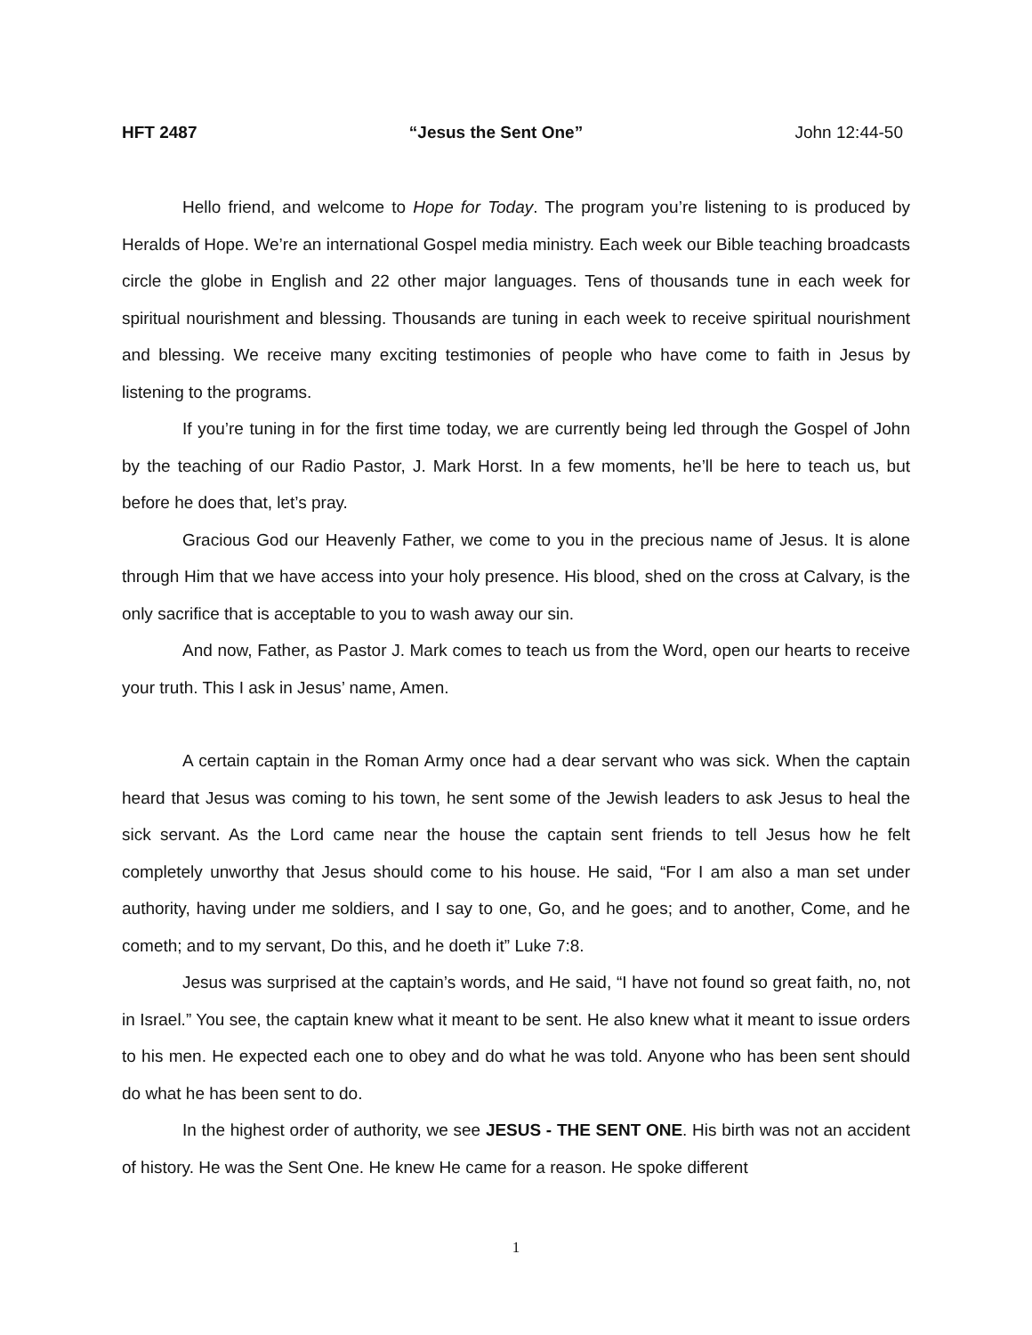HFT 2487 “Jesus the Sent One” John 12:44-50
Hello friend, and welcome to Hope for Today. The program you’re listening to is produced by Heralds of Hope. We’re an international Gospel media ministry. Each week our Bible teaching broadcasts circle the globe in English and 22 other major languages. Tens of thousands tune in each week for spiritual nourishment and blessing. Thousands are tuning in each week to receive spiritual nourishment and blessing. We receive many exciting testimonies of people who have come to faith in Jesus by listening to the programs.
If you’re tuning in for the first time today, we are currently being led through the Gospel of John by the teaching of our Radio Pastor, J. Mark Horst. In a few moments, he’ll be here to teach us, but before he does that, let’s pray.
Gracious God our Heavenly Father, we come to you in the precious name of Jesus. It is alone through Him that we have access into your holy presence. His blood, shed on the cross at Calvary, is the only sacrifice that is acceptable to you to wash away our sin.
And now, Father, as Pastor J. Mark comes to teach us from the Word, open our hearts to receive your truth. This I ask in Jesus’ name, Amen.
A certain captain in the Roman Army once had a dear servant who was sick. When the captain heard that Jesus was coming to his town, he sent some of the Jewish leaders to ask Jesus to heal the sick servant. As the Lord came near the house the captain sent friends to tell Jesus how he felt completely unworthy that Jesus should come to his house. He said, “For I am also a man set under authority, having under me soldiers, and I say to one, Go, and he goes; and to another, Come, and he cometh; and to my servant, Do this, and he doeth it” Luke 7:8.
Jesus was surprised at the captain’s words, and He said, “I have not found so great faith, no, not in Israel.” You see, the captain knew what it meant to be sent. He also knew what it meant to issue orders to his men. He expected each one to obey and do what he was told. Anyone who has been sent should do what he has been sent to do.
In the highest order of authority, we see JESUS - THE SENT ONE. His birth was not an accident of history. He was the Sent One. He knew He came for a reason. He spoke different
1